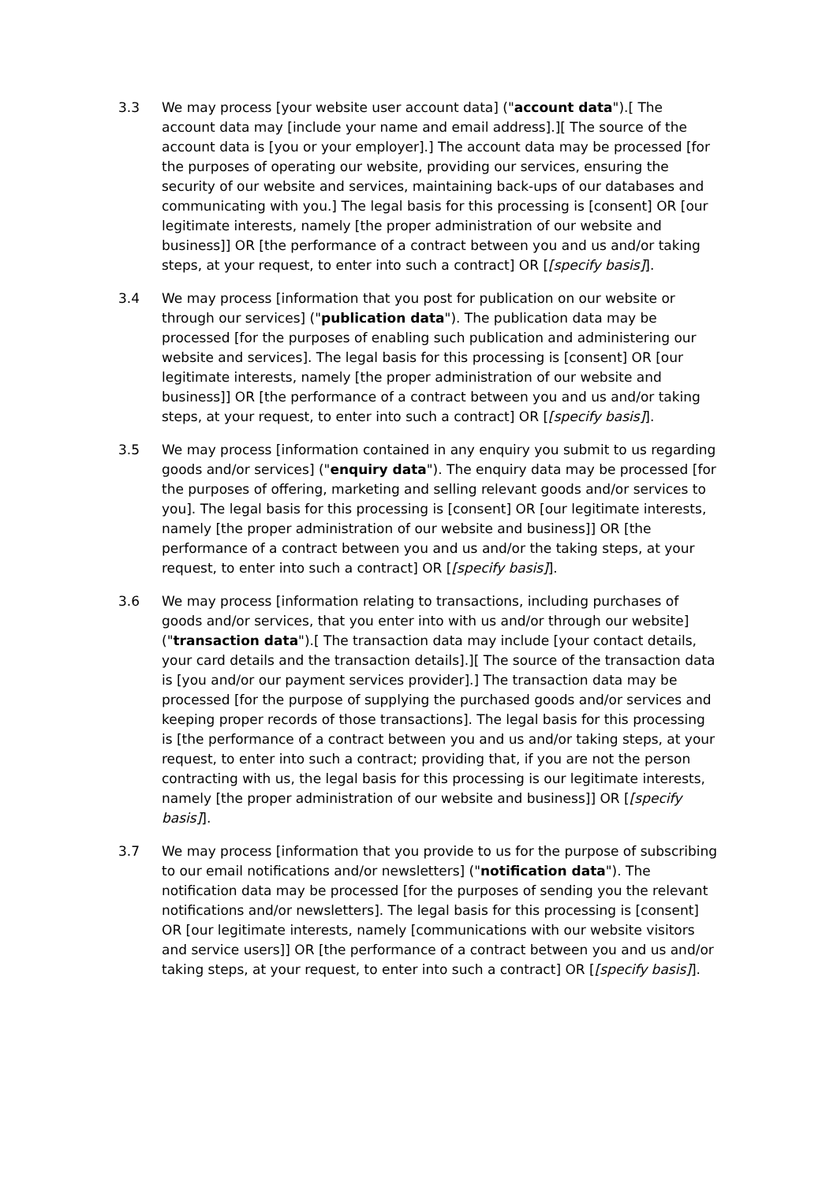3.3 We may process [your website user account data] ("account data").[ The account data may [include your name and email address].][ The source of the account data is [you or your employer].] The account data may be processed [for the purposes of operating our website, providing our services, ensuring the security of our website and services, maintaining back-ups of our databases and communicating with you.] The legal basis for this processing is [consent] OR [our legitimate interests, namely [the proper administration of our website and business]] OR [the performance of a contract between you and us and/or taking steps, at your request, to enter into such a contract] OR [[specify basis]].
3.4 We may process [information that you post for publication on our website or through our services] ("publication data"). The publication data may be processed [for the purposes of enabling such publication and administering our website and services]. The legal basis for this processing is [consent] OR [our legitimate interests, namely [the proper administration of our website and business]] OR [the performance of a contract between you and us and/or taking steps, at your request, to enter into such a contract] OR [[specify basis]].
3.5 We may process [information contained in any enquiry you submit to us regarding goods and/or services] ("enquiry data"). The enquiry data may be processed [for the purposes of offering, marketing and selling relevant goods and/or services to you]. The legal basis for this processing is [consent] OR [our legitimate interests, namely [the proper administration of our website and business]] OR [the performance of a contract between you and us and/or the taking steps, at your request, to enter into such a contract] OR [[specify basis]].
3.6 We may process [information relating to transactions, including purchases of goods and/or services, that you enter into with us and/or through our website] ("transaction data").[ The transaction data may include [your contact details, your card details and the transaction details].][ The source of the transaction data is [you and/or our payment services provider].] The transaction data may be processed [for the purpose of supplying the purchased goods and/or services and keeping proper records of those transactions]. The legal basis for this processing is [the performance of a contract between you and us and/or taking steps, at your request, to enter into such a contract; providing that, if you are not the person contracting with us, the legal basis for this processing is our legitimate interests, namely [the proper administration of our website and business]] OR [[specify basis]].
3.7 We may process [information that you provide to us for the purpose of subscribing to our email notifications and/or newsletters] ("notification data"). The notification data may be processed [for the purposes of sending you the relevant notifications and/or newsletters]. The legal basis for this processing is [consent] OR [our legitimate interests, namely [communications with our website visitors and service users]] OR [the performance of a contract between you and us and/or taking steps, at your request, to enter into such a contract] OR [[specify basis]].